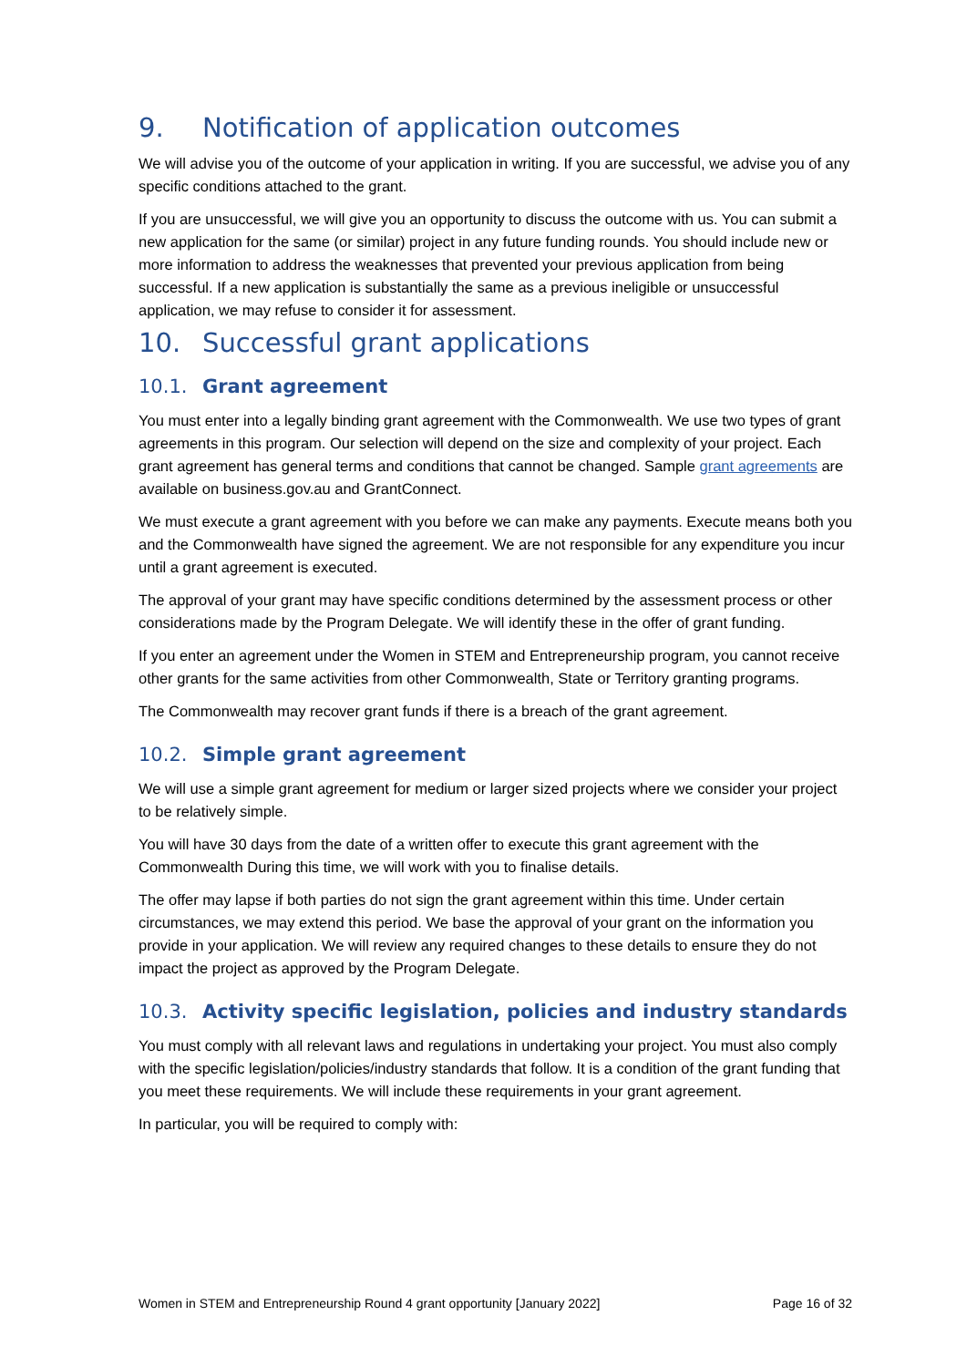9. Notification of application outcomes
We will advise you of the outcome of your application in writing. If you are successful, we advise you of any specific conditions attached to the grant.
If you are unsuccessful, we will give you an opportunity to discuss the outcome with us. You can submit a new application for the same (or similar) project in any future funding rounds. You should include new or more information to address the weaknesses that prevented your previous application from being successful. If a new application is substantially the same as a previous ineligible or unsuccessful application, we may refuse to consider it for assessment.
10. Successful grant applications
10.1. Grant agreement
You must enter into a legally binding grant agreement with the Commonwealth. We use two types of grant agreements in this program. Our selection will depend on the size and complexity of your project. Each grant agreement has general terms and conditions that cannot be changed. Sample grant agreements are available on business.gov.au and GrantConnect.
We must execute a grant agreement with you before we can make any payments. Execute means both you and the Commonwealth have signed the agreement. We are not responsible for any expenditure you incur until a grant agreement is executed.
The approval of your grant may have specific conditions determined by the assessment process or other considerations made by the Program Delegate. We will identify these in the offer of grant funding.
If you enter an agreement under the Women in STEM and Entrepreneurship program, you cannot receive other grants for the same activities from other Commonwealth, State or Territory granting programs.
The Commonwealth may recover grant funds if there is a breach of the grant agreement.
10.2. Simple grant agreement
We will use a simple grant agreement for medium or larger sized projects where we consider your project to be relatively simple.
You will have 30 days from the date of a written offer to execute this grant agreement with the Commonwealth During this time, we will work with you to finalise details.
The offer may lapse if both parties do not sign the grant agreement within this time. Under certain circumstances, we may extend this period. We base the approval of your grant on the information you provide in your application. We will review any required changes to these details to ensure they do not impact the project as approved by the Program Delegate.
10.3. Activity specific legislation, policies and industry standards
You must comply with all relevant laws and regulations in undertaking your project. You must also comply with the specific legislation/policies/industry standards that follow. It is a condition of the grant funding that you meet these requirements. We will include these requirements in your grant agreement.
In particular, you will be required to comply with:
Women in STEM and Entrepreneurship Round 4 grant opportunity [January 2022] Page 16 of 32